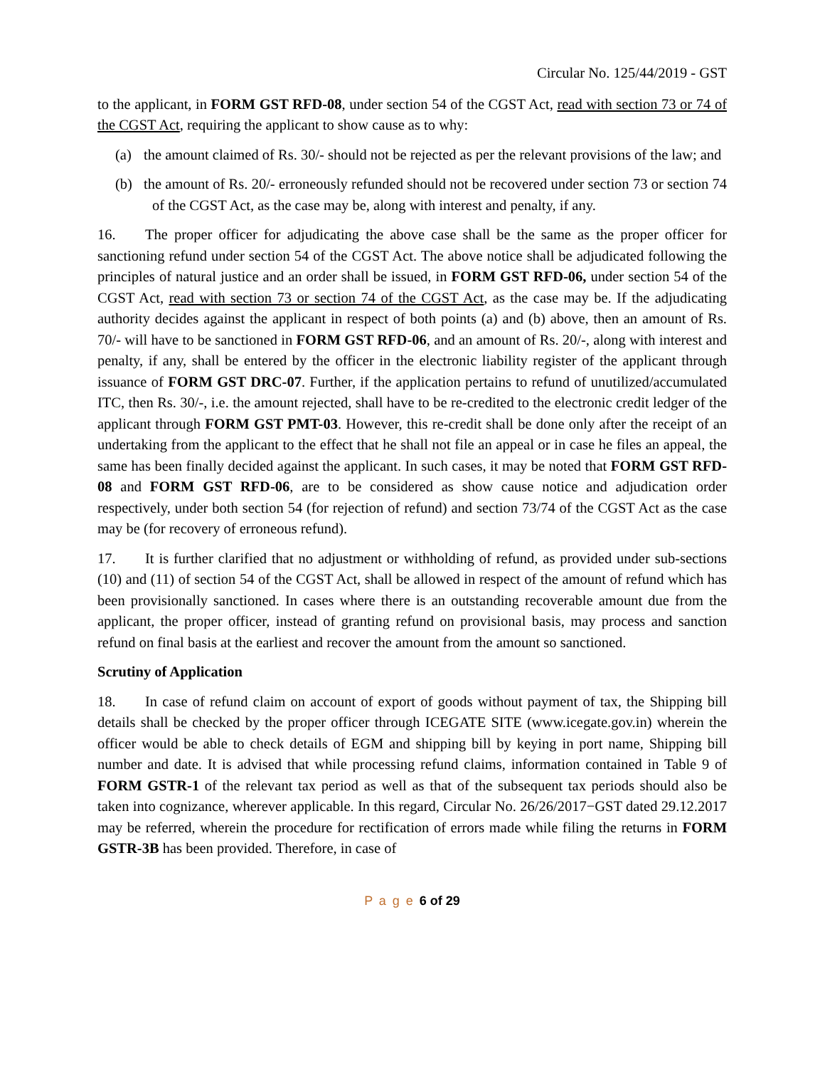Circular No. 125/44/2019 - GST
to the applicant, in FORM GST RFD-08, under section 54 of the CGST Act, read with section 73 or 74 of the CGST Act, requiring the applicant to show cause as to why:
(a) the amount claimed of Rs. 30/- should not be rejected as per the relevant provisions of the law; and
(b) the amount of Rs. 20/- erroneously refunded should not be recovered under section 73 or section 74 of the CGST Act, as the case may be, along with interest and penalty, if any.
16. The proper officer for adjudicating the above case shall be the same as the proper officer for sanctioning refund under section 54 of the CGST Act. The above notice shall be adjudicated following the principles of natural justice and an order shall be issued, in FORM GST RFD-06, under section 54 of the CGST Act, read with section 73 or section 74 of the CGST Act, as the case may be. If the adjudicating authority decides against the applicant in respect of both points (a) and (b) above, then an amount of Rs. 70/- will have to be sanctioned in FORM GST RFD-06, and an amount of Rs. 20/-, along with interest and penalty, if any, shall be entered by the officer in the electronic liability register of the applicant through issuance of FORM GST DRC-07. Further, if the application pertains to refund of unutilized/accumulated ITC, then Rs. 30/-, i.e. the amount rejected, shall have to be re-credited to the electronic credit ledger of the applicant through FORM GST PMT-03. However, this re-credit shall be done only after the receipt of an undertaking from the applicant to the effect that he shall not file an appeal or in case he files an appeal, the same has been finally decided against the applicant. In such cases, it may be noted that FORM GST RFD-08 and FORM GST RFD-06, are to be considered as show cause notice and adjudication order respectively, under both section 54 (for rejection of refund) and section 73/74 of the CGST Act as the case may be (for recovery of erroneous refund).
17. It is further clarified that no adjustment or withholding of refund, as provided under sub-sections (10) and (11) of section 54 of the CGST Act, shall be allowed in respect of the amount of refund which has been provisionally sanctioned. In cases where there is an outstanding recoverable amount due from the applicant, the proper officer, instead of granting refund on provisional basis, may process and sanction refund on final basis at the earliest and recover the amount from the amount so sanctioned.
Scrutiny of Application
18. In case of refund claim on account of export of goods without payment of tax, the Shipping bill details shall be checked by the proper officer through ICEGATE SITE (www.icegate.gov.in) wherein the officer would be able to check details of EGM and shipping bill by keying in port name, Shipping bill number and date. It is advised that while processing refund claims, information contained in Table 9 of FORM GSTR-1 of the relevant tax period as well as that of the subsequent tax periods should also be taken into cognizance, wherever applicable. In this regard, Circular No. 26/26/2017−GST dated 29.12.2017 may be referred, wherein the procedure for rectification of errors made while filing the returns in FORM GSTR-3B has been provided. Therefore, in case of
P a g e 6 of 29